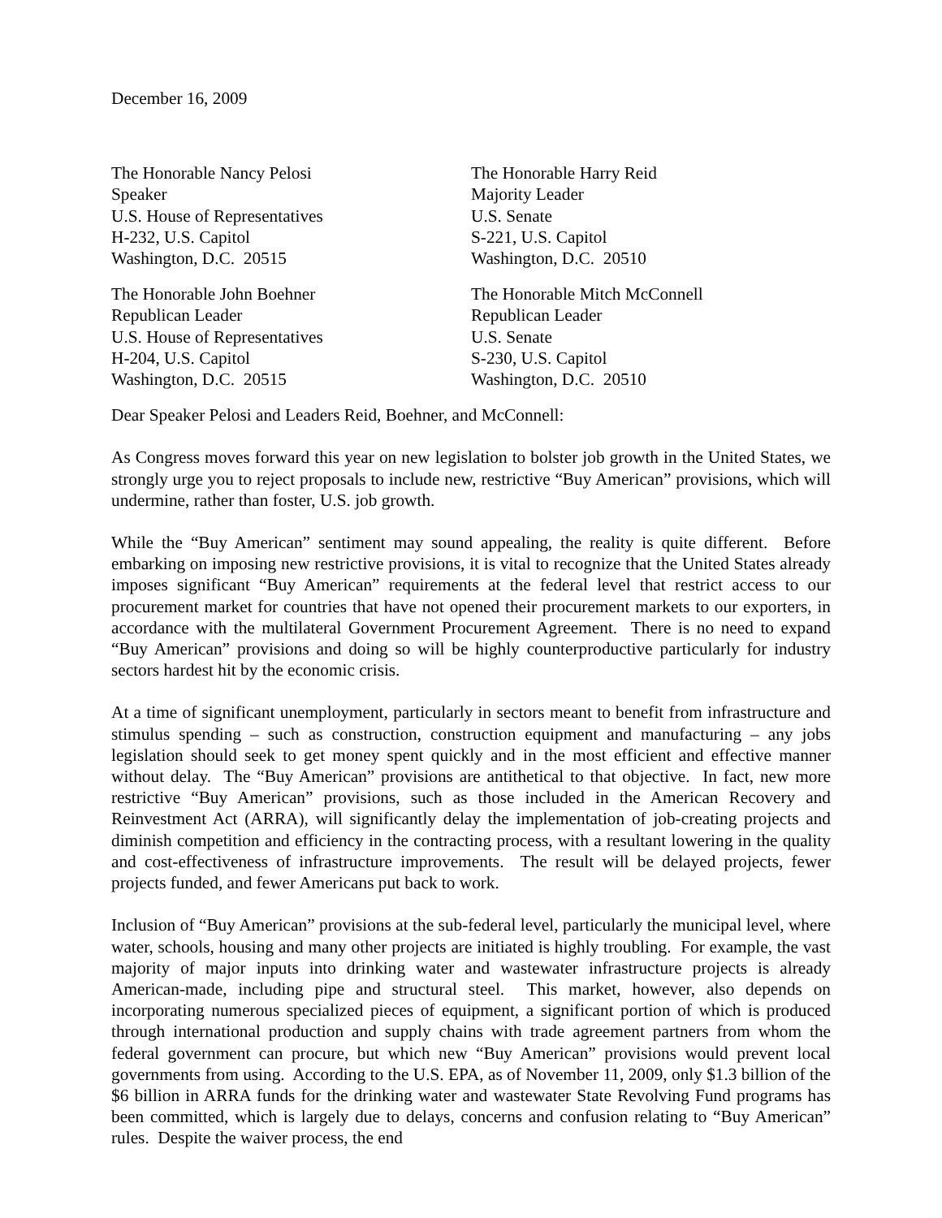December 16, 2009
The Honorable Nancy Pelosi
Speaker
U.S. House of Representatives
H-232, U.S. Capitol
Washington, D.C. 20515
The Honorable Harry Reid
Majority Leader
U.S. Senate
S-221, U.S. Capitol
Washington, D.C. 20510
The Honorable John Boehner
Republican Leader
U.S. House of Representatives
H-204, U.S. Capitol
Washington, D.C. 20515
The Honorable Mitch McConnell
Republican Leader
U.S. Senate
S-230, U.S. Capitol
Washington, D.C. 20510
Dear Speaker Pelosi and Leaders Reid, Boehner, and McConnell:
As Congress moves forward this year on new legislation to bolster job growth in the United States, we strongly urge you to reject proposals to include new, restrictive “Buy American” provisions, which will undermine, rather than foster, U.S. job growth.
While the “Buy American” sentiment may sound appealing, the reality is quite different. Before embarking on imposing new restrictive provisions, it is vital to recognize that the United States already imposes significant “Buy American” requirements at the federal level that restrict access to our procurement market for countries that have not opened their procurement markets to our exporters, in accordance with the multilateral Government Procurement Agreement. There is no need to expand “Buy American” provisions and doing so will be highly counterproductive particularly for industry sectors hardest hit by the economic crisis.
At a time of significant unemployment, particularly in sectors meant to benefit from infrastructure and stimulus spending – such as construction, construction equipment and manufacturing – any jobs legislation should seek to get money spent quickly and in the most efficient and effective manner without delay. The “Buy American” provisions are antithetical to that objective. In fact, new more restrictive “Buy American” provisions, such as those included in the American Recovery and Reinvestment Act (ARRA), will significantly delay the implementation of job-creating projects and diminish competition and efficiency in the contracting process, with a resultant lowering in the quality and cost-effectiveness of infrastructure improvements. The result will be delayed projects, fewer projects funded, and fewer Americans put back to work.
Inclusion of “Buy American” provisions at the sub-federal level, particularly the municipal level, where water, schools, housing and many other projects are initiated is highly troubling. For example, the vast majority of major inputs into drinking water and wastewater infrastructure projects is already American-made, including pipe and structural steel. This market, however, also depends on incorporating numerous specialized pieces of equipment, a significant portion of which is produced through international production and supply chains with trade agreement partners from whom the federal government can procure, but which new “Buy American” provisions would prevent local governments from using. According to the U.S. EPA, as of November 11, 2009, only $1.3 billion of the $6 billion in ARRA funds for the drinking water and wastewater State Revolving Fund programs has been committed, which is largely due to delays, concerns and confusion relating to “Buy American” rules. Despite the waiver process, the end